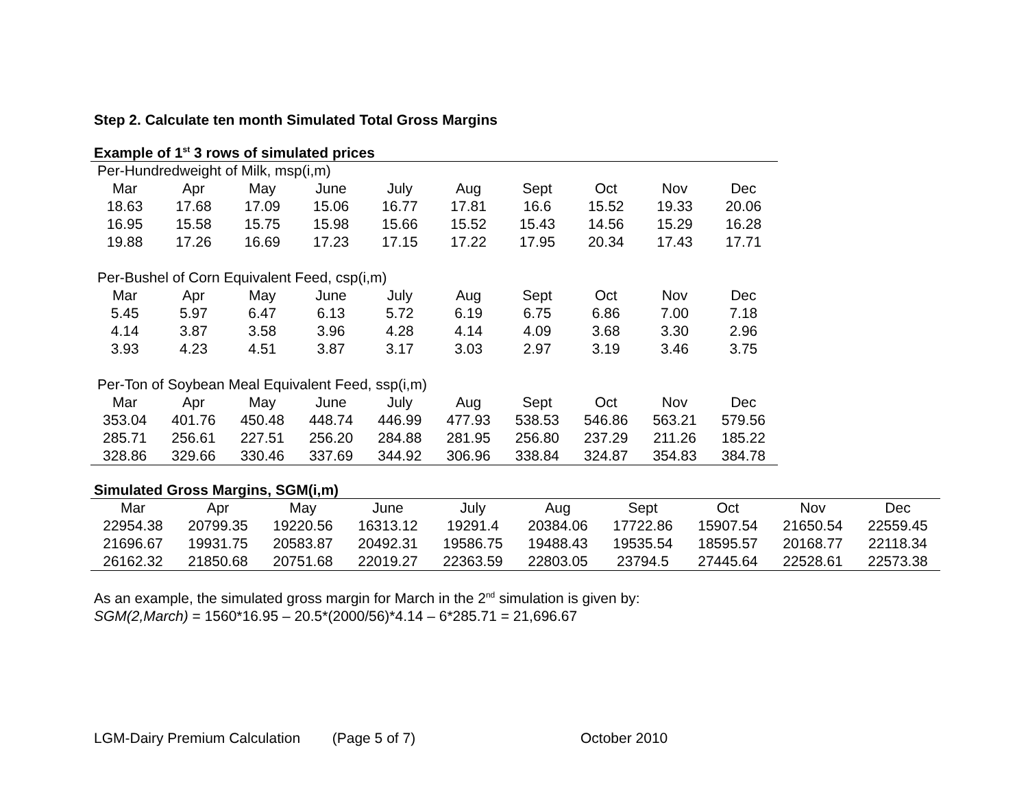Step 2. Calculate ten month Simulated Total Gross Margins
Example of 1<sup>st</sup> 3 rows of simulated prices
| Per-Hundredweight of Milk, msp(i,m) | | | | | | | | | |
| Mar | Apr | May | June | July | Aug | Sept | Oct | Nov | Dec |
| 18.63 | 17.68 | 17.09 | 15.06 | 16.77 | 17.81 | 16.6 | 15.52 | 19.33 | 20.06 |
| 16.95 | 15.58 | 15.75 | 15.98 | 15.66 | 15.52 | 15.43 | 14.56 | 15.29 | 16.28 |
| 19.88 | 17.26 | 16.69 | 17.23 | 17.15 | 17.22 | 17.95 | 20.34 | 17.43 | 17.71 |
| Per-Bushel of Corn Equivalent Feed, csp(i,m) | | | | | | | | | |
| Mar | Apr | May | June | July | Aug | Sept | Oct | Nov | Dec |
| 5.45 | 5.97 | 6.47 | 6.13 | 5.72 | 6.19 | 6.75 | 6.86 | 7.00 | 7.18 |
| 4.14 | 3.87 | 3.58 | 3.96 | 4.28 | 4.14 | 4.09 | 3.68 | 3.30 | 2.96 |
| 3.93 | 4.23 | 4.51 | 3.87 | 3.17 | 3.03 | 2.97 | 3.19 | 3.46 | 3.75 |
| Per-Ton of Soybean Meal Equivalent Feed, ssp(i,m) | | | | | | | | | |
| Mar | Apr | May | June | July | Aug | Sept | Oct | Nov | Dec |
| 353.04 | 401.76 | 450.48 | 448.74 | 446.99 | 477.93 | 538.53 | 546.86 | 563.21 | 579.56 |
| 285.71 | 256.61 | 227.51 | 256.20 | 284.88 | 281.95 | 256.80 | 237.29 | 211.26 | 185.22 |
| 328.86 | 329.66 | 330.46 | 337.69 | 344.92 | 306.96 | 338.84 | 324.87 | 354.83 | 384.78 |
Simulated Gross Margins, SGM(i,m)
| Mar | Apr | May | June | July | Aug | Sept | Oct | Nov | Dec |
| --- | --- | --- | --- | --- | --- | --- | --- | --- | --- |
| 22954.38 | 20799.35 | 19220.56 | 16313.12 | 19291.4 | 20384.06 | 17722.86 | 15907.54 | 21650.54 | 22559.45 |
| 21696.67 | 19931.75 | 20583.87 | 20492.31 | 19586.75 | 19488.43 | 19535.54 | 18595.57 | 20168.77 | 22118.34 |
| 26162.32 | 21850.68 | 20751.68 | 22019.27 | 22363.59 | 22803.05 | 23794.5 | 27445.64 | 22528.61 | 22573.38 |
As an example, the simulated gross margin for March in the 2<sup>nd</sup> simulation is given by:
SGM(2,March) = 1560*16.95 – 20.5*(2000/56)*4.14 – 6*285.71 = 21,696.67
LGM-Dairy Premium Calculation (Page 5 of 7) October 2010